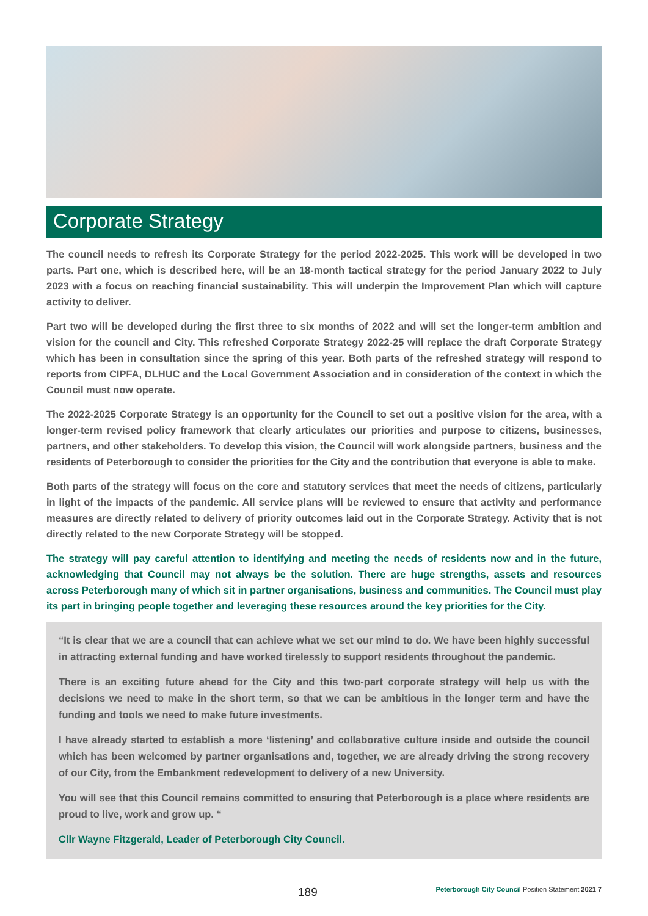Corporate Strategy
The council needs to refresh its Corporate Strategy for the period 2022-2025. This work will be developed in two parts. Part one, which is described here, will be an 18-month tactical strategy for the period January 2022 to July 2023 with a focus on reaching financial sustainability. This will underpin the Improvement Plan which will capture activity to deliver.
Part two will be developed during the first three to six months of 2022 and will set the longer-term ambition and vision for the council and City. This refreshed Corporate Strategy 2022-25 will replace the draft Corporate Strategy which has been in consultation since the spring of this year. Both parts of the refreshed strategy will respond to reports from CIPFA, DLHUC and the Local Government Association and in consideration of the context in which the Council must now operate.
The 2022-2025 Corporate Strategy is an opportunity for the Council to set out a positive vision for the area, with a longer-term revised policy framework that clearly articulates our priorities and purpose to citizens, businesses, partners, and other stakeholders. To develop this vision, the Council will work alongside partners, business and the residents of Peterborough to consider the priorities for the City and the contribution that everyone is able to make.
Both parts of the strategy will focus on the core and statutory services that meet the needs of citizens, particularly in light of the impacts of the pandemic. All service plans will be reviewed to ensure that activity and performance measures are directly related to delivery of priority outcomes laid out in the Corporate Strategy. Activity that is not directly related to the new Corporate Strategy will be stopped.
The strategy will pay careful attention to identifying and meeting the needs of residents now and in the future, acknowledging that Council may not always be the solution. There are huge strengths, assets and resources across Peterborough many of which sit in partner organisations, business and communities. The Council must play its part in bringing people together and leveraging these resources around the key priorities for the City.
“It is clear that we are a council that can achieve what we set our mind to do. We have been highly successful in attracting external funding and have worked tirelessly to support residents throughout the pandemic.
There is an exciting future ahead for the City and this two-part corporate strategy will help us with the decisions we need to make in the short term, so that we can be ambitious in the longer term and have the funding and tools we need to make future investments.
I have already started to establish a more ‘listening’ and collaborative culture inside and outside the council which has been welcomed by partner organisations and, together, we are already driving the strong recovery of our City, from the Embankment redevelopment to delivery of a new University.
You will see that this Council remains committed to ensuring that Peterborough is a place where residents are proud to live, work and grow up. “
Cllr Wayne Fitzgerald, Leader of Peterborough City Council.
189 Peterborough City Council Position Statement 2021 7